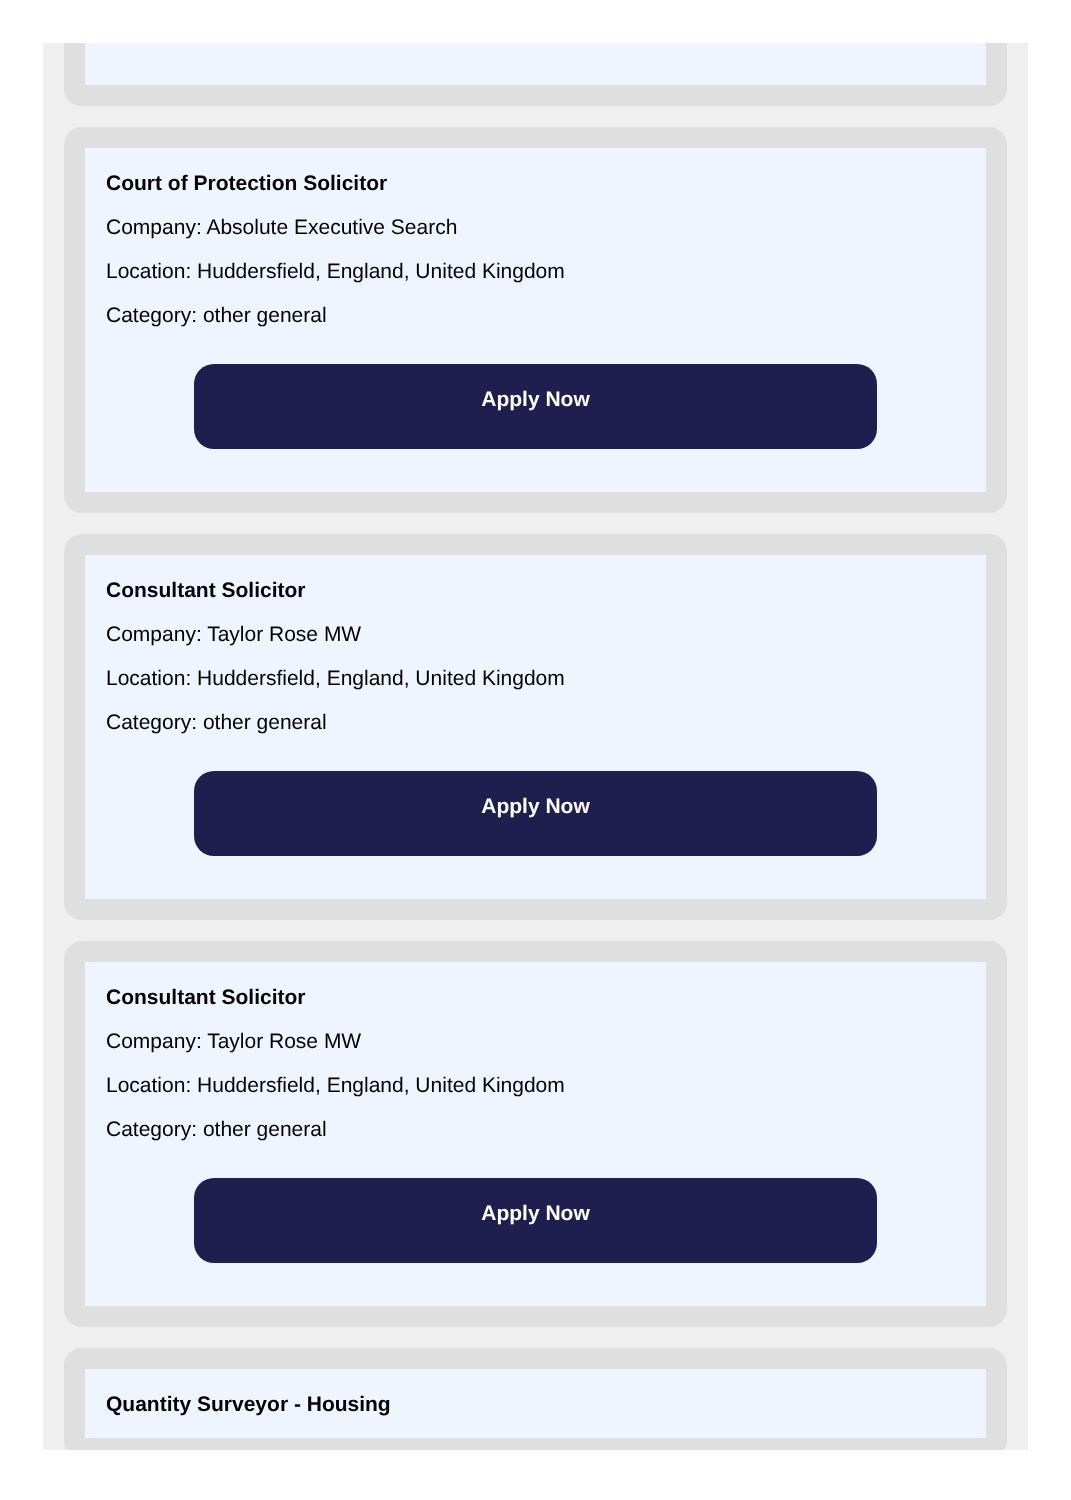Court of Protection Solicitor
Company: Absolute Executive Search
Location: Huddersfield, England, United Kingdom
Category: other general
Apply Now
Consultant Solicitor
Company: Taylor Rose MW
Location: Huddersfield, England, United Kingdom
Category: other general
Apply Now
Consultant Solicitor
Company: Taylor Rose MW
Location: Huddersfield, England, United Kingdom
Category: other general
Apply Now
Quantity Surveyor - Housing